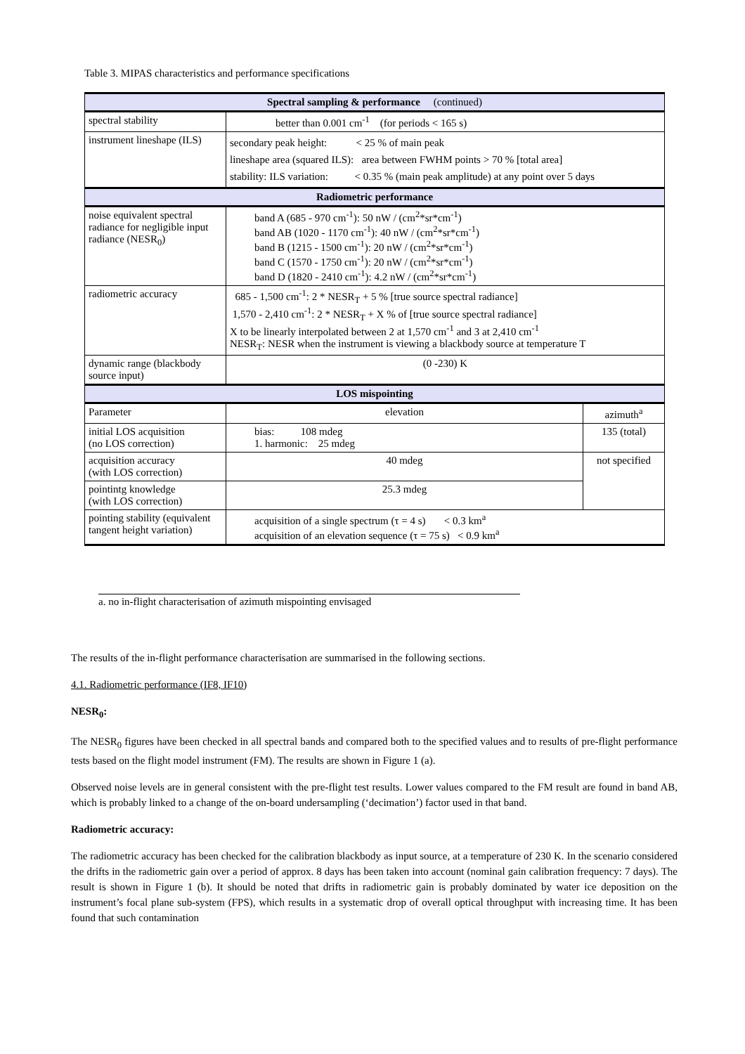Table 3. MIPAS characteristics and performance specifications
| Spectral sampling & performance (continued) | | |
| --- | --- | --- |
| spectral stability | better than 0.001 cm<sup>-1</sup> (for periods < 165 s) | |
| instrument lineshape (ILS) | secondary peak height: < 25 % of main peak lineshape area (squared ILS): area between FWHM points > 70 % [total area] stability: ILS variation: < 0.35 % (main peak amplitude) at any point over 5 days | |
| Radiometric performance | | |
| noise equivalent spectral radiance for negligible input radiance (NESR<sub>0</sub>) | band A (685 - 970 cm<sup>-1</sup>): 50 nW / (cm<sup>2</sup>*sr*cm<sup>-1</sup>) band AB (1020 - 1170 cm<sup>-1</sup>): 40 nW / (cm<sup>2</sup>*sr*cm<sup>-1</sup>) band B (1215 - 1500 cm<sup>-1</sup>): 20 nW / (cm<sup>2</sup>*sr*cm<sup>-1</sup>) band C (1570 - 1750 cm<sup>-1</sup>): 20 nW / (cm<sup>2</sup>*sr*cm<sup>-1</sup>) band D (1820 - 2410 cm<sup>-1</sup>): 4.2 nW / (cm<sup>2</sup>*sr*cm<sup>-1</sup>) | |
| radiometric accuracy | 685 - 1,500 cm<sup>-1</sup>: 2 * NESR<sub>T</sub> + 5 % [true source spectral radiance] 1,570 - 2,410 cm<sup>-1</sup>: 2 * NESR<sub>T</sub> + X % of [true source spectral radiance] X to be linearly interpolated between 2 at 1,570 cm<sup>-1</sup> and 3 at 2,410 cm<sup>-1</sup> NESR<sub>T</sub>: NESR when the instrument is viewing a blackbody source at temperature T | |
| dynamic range (blackbody source input) | (0 -230) K | |
| LOS mispointing | | |
| Parameter | elevation | azimuth<sup>a</sup> |
| initial LOS acquisition (no LOS correction) | bias: 108 mdeg 1. harmonic: 25 mdeg | 135 (total) |
| acquisition accuracy (with LOS correction) | 40 mdeg | not specified |
| pointintg knowledge (with LOS correction) | 25.3 mdeg | |
| pointing stability (equivalent tangent height variation) | acquisition of a single spectrum (τ = 4 s) < 0.3 km<sup>a</sup> acquisition of an elevation sequence (τ = 75 s) < 0.9 km<sup>a</sup> | |
a. no in-flight characterisation of azimuth mispointing envisaged
The results of the in-flight performance characterisation are summarised in the following sections.
4.1. Radiometric performance (IF8, IF10)
NESR<sub>0</sub>:
The NESR<sub>0</sub> figures have been checked in all spectral bands and compared both to the specified values and to results of pre-flight performance tests based on the flight model instrument (FM). The results are shown in Figure 1 (a).
Observed noise levels are in general consistent with the pre-flight test results. Lower values compared to the FM result are found in band AB, which is probably linked to a change of the on-board undersampling (‘decimation’) factor used in that band.
Radiometric accuracy:
The radiometric accuracy has been checked for the calibration blackbody as input source, at a temperature of 230 K. In the scenario considered the drifts in the radiometric gain over a period of approx. 8 days has been taken into account (nominal gain calibration frequency: 7 days). The result is shown in Figure 1 (b). It should be noted that drifts in radiometric gain is probably dominated by water ice deposition on the instrument’s focal plane sub-system (FPS), which results in a systematic drop of overall optical throughput with increasing time. It has been found that such contamination